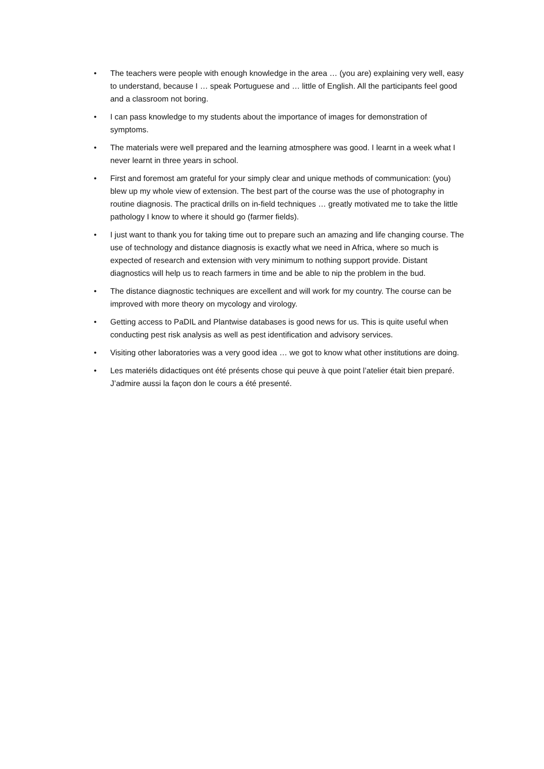• The teachers were people with enough knowledge in the area … (you are) explaining very well, easy to understand, because I … speak Portuguese and … little of English. All the participants feel good and a classroom not boring.
• I can pass knowledge to my students about the importance of images for demonstration of symptoms.
• The materials were well prepared and the learning atmosphere was good. I learnt in a week what I never learnt in three years in school.
• First and foremost am grateful for your simply clear and unique methods of communication: (you) blew up my whole view of extension. The best part of the course was the use of photography in routine diagnosis. The practical drills on in-field techniques … greatly motivated me to take the little pathology I know to where it should go (farmer fields).
• I just want to thank you for taking time out to prepare such an amazing and life changing course. The use of technology and distance diagnosis is exactly what we need in Africa, where so much is expected of research and extension with very minimum to nothing support provide. Distant diagnostics will help us to reach farmers in time and be able to nip the problem in the bud.
• The distance diagnostic techniques are excellent and will work for my country. The course can be improved with more theory on mycology and virology.
• Getting access to PaDIL and Plantwise databases is good news for us. This is quite useful when conducting pest risk analysis as well as pest identification and advisory services.
• Visiting other laboratories was a very good idea … we got to know what other institutions are doing.
• Les materiéls didactiques ont été présents chose qui peuve à que point l’atelier était bien preparé. J’admire aussi la façon don le cours a été presenté.